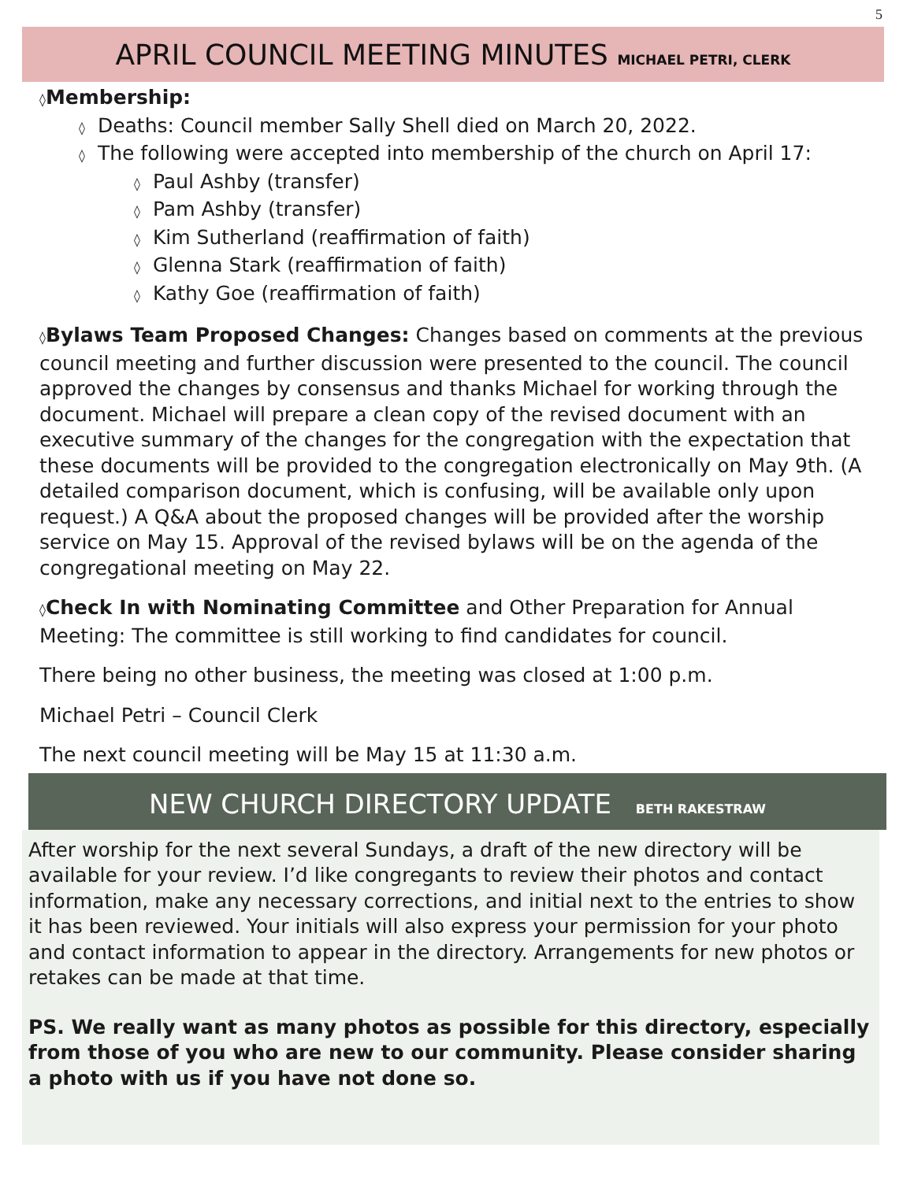5
APRIL COUNCIL MEETING MINUTES MICHAEL PETRI, CLERK
◊Membership:
◊ Deaths: Council member Sally Shell died on March 20, 2022.
◊ The following were accepted into membership of the church on April 17:
◊ Paul Ashby (transfer)
◊ Pam Ashby (transfer)
◊ Kim Sutherland (reaffirmation of faith)
◊ Glenna Stark (reaffirmation of faith)
◊ Kathy Goe (reaffirmation of faith)
◊Bylaws Team Proposed Changes: Changes based on comments at the previous council meeting and further discussion were presented to the council. The council approved the changes by consensus and thanks Michael for working through the document. Michael will prepare a clean copy of the revised document with an executive summary of the changes for the congregation with the expectation that these documents will be provided to the congregation electronically on May 9th. (A detailed comparison document, which is confusing, will be available only upon request.) A Q&A about the proposed changes will be provided after the worship service on May 15. Approval of the revised bylaws will be on the agenda of the congregational meeting on May 22.
◊Check In with Nominating Committee and Other Preparation for Annual Meeting: The committee is still working to find candidates for council.
There being no other business, the meeting was closed at 1:00 p.m.
Michael Petri – Council Clerk
The next council meeting will be May 15 at 11:30 a.m.
NEW CHURCH DIRECTORY UPDATE BETH RAKESTRAW
After worship for the next several Sundays, a draft of the new directory will be available for your review. I’d like congregants to review their photos and contact information, make any necessary corrections, and initial next to the entries to show it has been reviewed. Your initials will also express your permission for your photo and contact information to appear in the directory. Arrangements for new photos or retakes can be made at that time.
PS. We really want as many photos as possible for this directory, especially from those of you who are new to our community. Please consider sharing a photo with us if you have not done so.